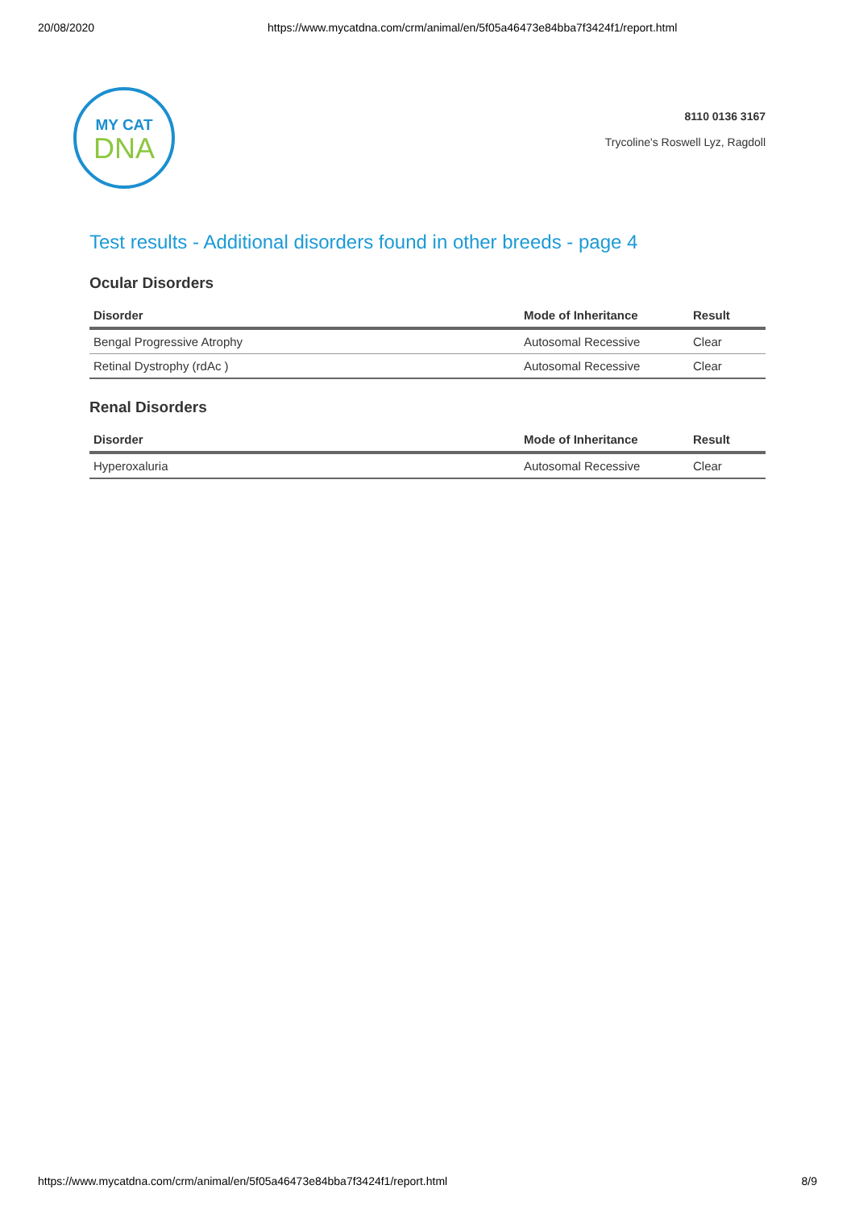20/08/2020 https://www.mycatdna.com/crm/animal/en/5f05a46473e84bba7f3424f1/report.html
MY CAT
DNA
8110 0136 3167
Trycoline's Roswell Lyz, Ragdoll
Test results - Additional disorders found in other breeds - page 4
Ocular Disorders
| Disorder | Mode of Inheritance | Result |
| --- | --- | --- |
| Bengal Progressive Atrophy | Autosomal Recessive | Clear |
| Retinal Dystrophy (rdAc ) | Autosomal Recessive | Clear |
Renal Disorders
| Disorder | Mode of Inheritance | Result |
| --- | --- | --- |
| Hyperoxaluria | Autosomal Recessive | Clear |
https://www.mycatdna.com/crm/animal/en/5f05a46473e84bba7f3424f1/report.html 8/9